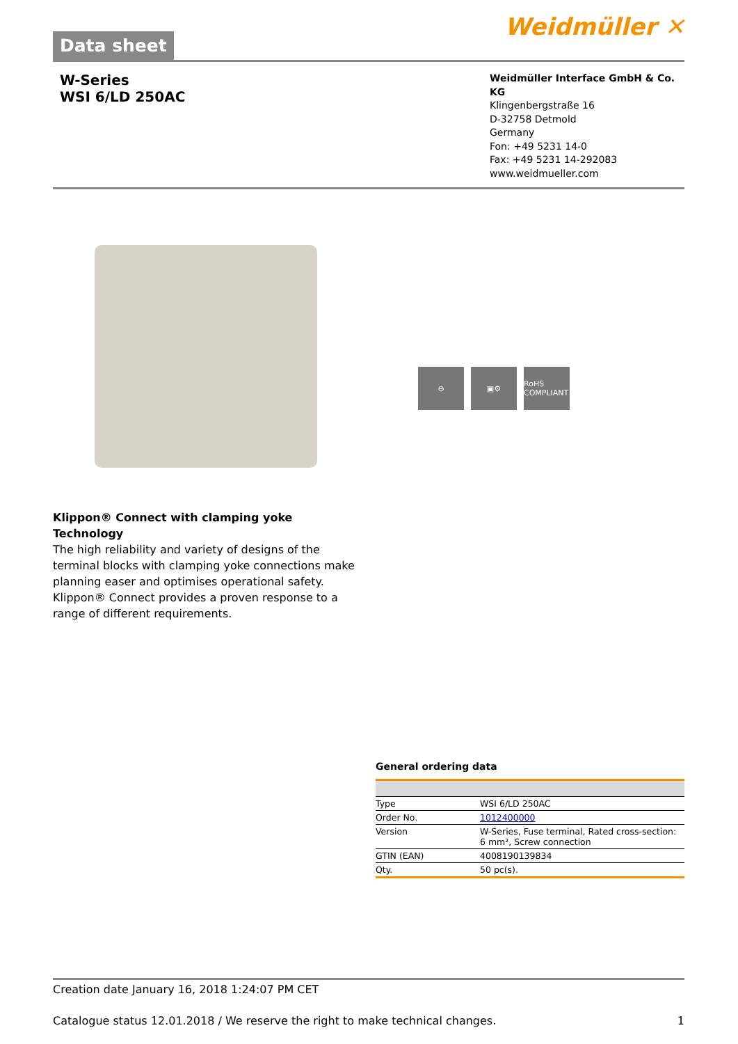Data sheet
Weidmüller ✕
W-Series
WSI 6/LD 250AC
Weidmüller Interface GmbH & Co. KG
Klingenbergstraße 16
D-32758 Detmold
Germany
Fon: +49 5231 14-0
Fax: +49 5231 14-292083
www.weidmueller.com
⊖ ▣⚙ RoHS COMPLIANT
Klippon® Connect with clamping yoke Technology
The high reliability and variety of designs of the terminal blocks with clamping yoke connections make planning easer and optimises operational safety. Klippon® Connect provides a proven response to a range of different requirements.
General ordering data
| Type | WSI 6/LD 250AC |
| Order No. | 1012400000 |
| Version | W-Series, Fuse terminal, Rated cross-section: 6 mm², Screw connection |
| GTIN (EAN) | 4008190139834 |
| Qty. | 50 pc(s). |
Creation date January 16, 2018 1:24:07 PM CET
Catalogue status 12.01.2018 / We reserve the right to make technical changes. 1